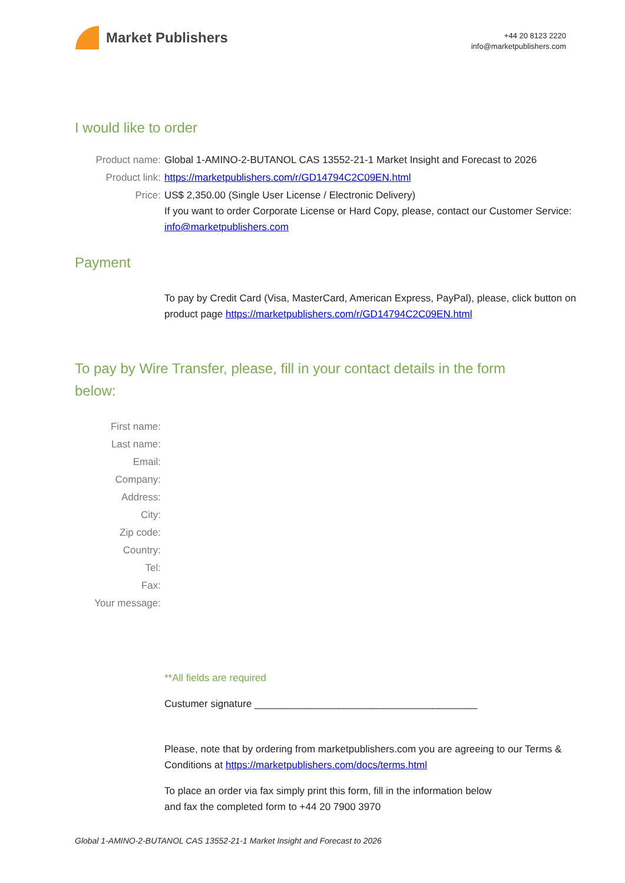Market Publishers
+44 20 8123 2220
info@marketpublishers.com
I would like to order
Product name: Global 1-AMINO-2-BUTANOL CAS 13552-21-1 Market Insight and Forecast to 2026
Product link: https://marketpublishers.com/r/GD14794C2C09EN.html
Price: US$ 2,350.00 (Single User License / Electronic Delivery)
If you want to order Corporate License or Hard Copy, please, contact our Customer Service:
info@marketpublishers.com
Payment
To pay by Credit Card (Visa, MasterCard, American Express, PayPal), please, click button on product page https://marketpublishers.com/r/GD14794C2C09EN.html
To pay by Wire Transfer, please, fill in your contact details in the form below:
First name:
Last name:
Email:
Company:
Address:
City:
Zip code:
Country:
Tel:
Fax:
Your message:
**All fields are required
Custumer signature ________________________________________
Please, note that by ordering from marketpublishers.com you are agreeing to our Terms & Conditions at https://marketpublishers.com/docs/terms.html
To place an order via fax simply print this form, fill in the information below
and fax the completed form to +44 20 7900 3970
Global 1-AMINO-2-BUTANOL CAS 13552-21-1 Market Insight and Forecast to 2026